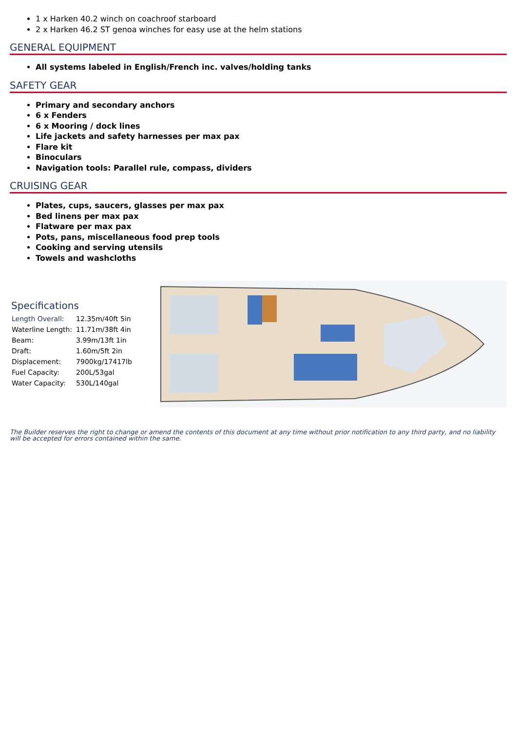1 x Harken 40.2 winch on coachroof starboard
2 x Harken 46.2 ST genoa winches for easy use at the helm stations
GENERAL EQUIPMENT
All systems labeled in English/French inc. valves/holding tanks
SAFETY GEAR
Primary and secondary anchors
6 x Fenders
6 x Mooring / dock lines
Life jackets and safety harnesses per max pax
Flare kit
Binoculars
Navigation tools: Parallel rule, compass, dividers
CRUISING GEAR
Plates, cups, saucers, glasses per max pax
Bed linens per max pax
Flatware per max pax
Pots, pans, miscellaneous food prep tools
Cooking and serving utensils
Towels and washcloths
Specifications
| Length Overall: | 12.35m/40ft 5in |
| Waterline Length: | 11.71m/38ft 4in |
| Beam: | 3.99m/13ft 1in |
| Draft: | 1.60m/5ft 2in |
| Displacement: | 7900kg/17417lb |
| Fuel Capacity: | 200L/53gal |
| Water Capacity: | 530L/140gal |
The Builder reserves the right to change or amend the contents of this document at any time without prior notification to any third party, and no liability will be accepted for errors contained within the same.